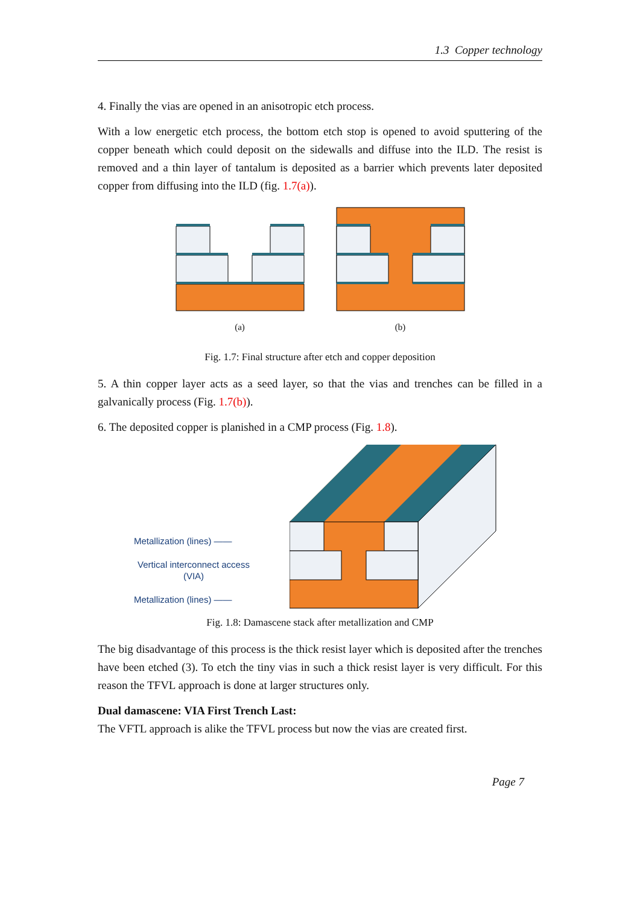1.3 Copper technology
4. Finally the vias are opened in an anisotropic etch process.
With a low energetic etch process, the bottom etch stop is opened to avoid sputtering of the copper beneath which could deposit on the sidewalls and diffuse into the ILD. The resist is removed and a thin layer of tantalum is deposited as a barrier which prevents later deposited copper from diffusing into the ILD (fig. 1.7(a)).
(a) (b)
Fig. 1.7: Final structure after etch and copper deposition
5. A thin copper layer acts as a seed layer, so that the vias and trenches can be filled in a galvanically process (Fig. 1.7(b)).
6. The deposited copper is planished in a CMP process (Fig. 1.8).
Metallization (lines) ——
Vertical interconnect access
(VIA)
Metallization (lines) ——
Fig. 1.8: Damascene stack after metallization and CMP
The big disadvantage of this process is the thick resist layer which is deposited after the trenches have been etched (3). To etch the tiny vias in such a thick resist layer is very difficult. For this reason the TFVL approach is done at larger structures only.
Dual damascene: VIA First Trench Last:
The VFTL approach is alike the TFVL process but now the vias are created first.
Page 7